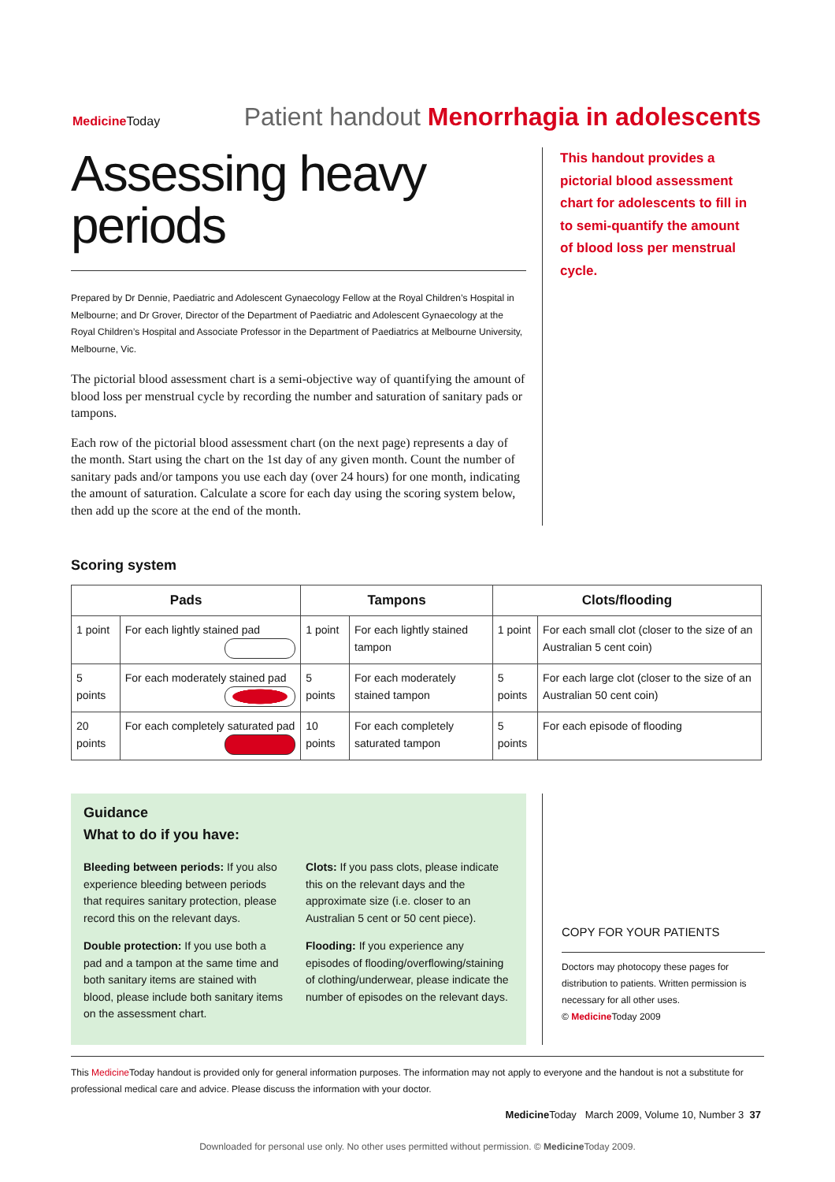Medicine Today Patient handout Menorrhagia in adolescents
Assessing heavy periods
Prepared by Dr Dennie, Paediatric and Adolescent Gynaecology Fellow at the Royal Children’s Hospital in Melbourne; and Dr Grover, Director of the Department of Paediatric and Adolescent Gynaecology at the Royal Children’s Hospital and Associate Professor in the Department of Paediatrics at Melbourne University, Melbourne, Vic.
The pictorial blood assessment chart is a semi-objective way of quantifying the amount of blood loss per menstrual cycle by recording the number and saturation of sanitary pads or tampons.
Each row of the pictorial blood assessment chart (on the next page) represents a day of the month. Start using the chart on the 1st day of any given month. Count the number of sanitary pads and/or tampons you use each day (over 24 hours) for one month, indicating the amount of saturation. Calculate a score for each day using the scoring system below, then add up the score at the end of the month.
This handout provides a pictorial blood assessment chart for adolescents to fill in to semi-quantify the amount of blood loss per menstrual cycle.
Scoring system
| Pads | | Tampons | | Clots/flooding | |
| --- | --- | --- | --- | --- | --- |
| 1 point | For each lightly stained pad | 1 point | For each lightly stained tampon | 1 point | For each small clot (closer to the size of an Australian 5 cent coin) |
| 5 points | For each moderately stained pad | 5 points | For each moderately stained tampon | 5 points | For each large clot (closer to the size of an Australian 50 cent coin) |
| 20 points | For each completely saturated pad | 10 points | For each completely saturated tampon | 5 points | For each episode of flooding |
Guidance
What to do if you have:
Bleeding between periods: If you also experience bleeding between periods that requires sanitary protection, please record this on the relevant days.
Double protection: If you use both a pad and a tampon at the same time and both sanitary items are stained with blood, please include both sanitary items on the assessment chart.
Clots: If you pass clots, please indicate this on the relevant days and the approximate size (i.e. closer to an Australian 5 cent or 50 cent piece).
Flooding: If you experience any episodes of flooding/overflowing/staining of clothing/underwear, please indicate the number of episodes on the relevant days.
COPY FOR YOUR PATIENTS
Doctors may photocopy these pages for distribution to patients. Written permission is necessary for all other uses.
© Medicine Today 2009
This Medicine Today handout is provided only for general information purposes. The information may not apply to everyone and the handout is not a substitute for professional medical care and advice. Please discuss the information with your doctor.
Medicine Today March 2009, Volume 10, Number 3 37
Downloaded for personal use only. No other uses permitted without permission. © Medicine Today 2009.